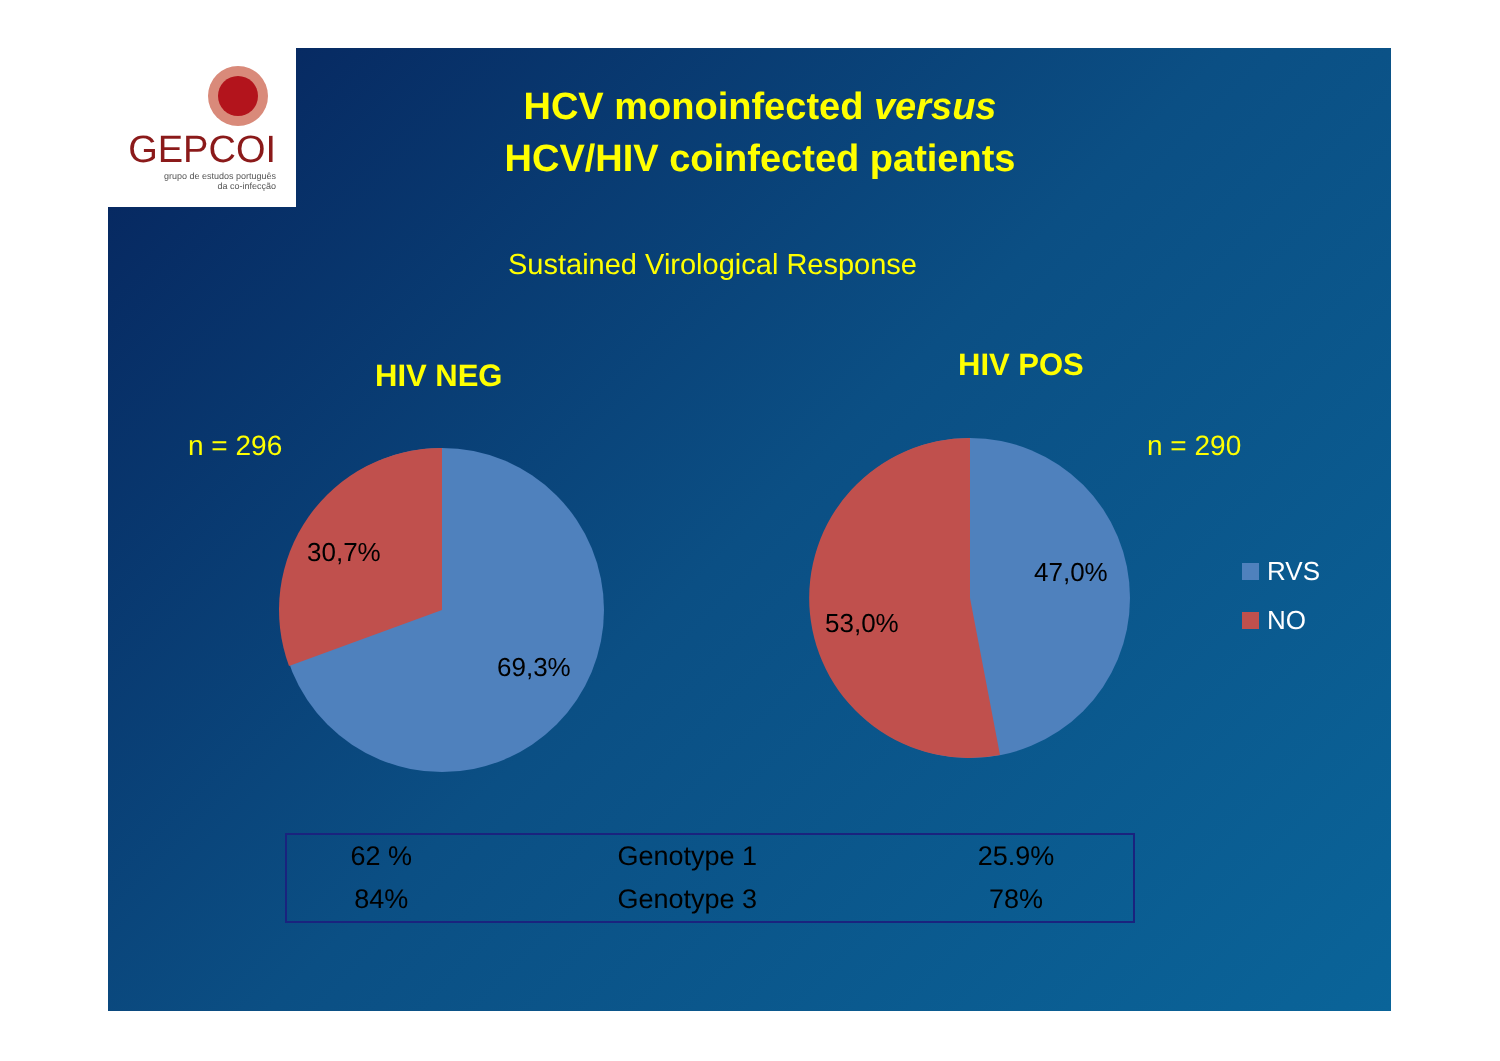GEPCOI
grupo de estudos português
da co-infecção
HCV monoinfected versus
HCV/HIV coinfected patients
Sustained Virological Response
HIV NEG HIV POS
n = 296 n = 290
30,7%
69,3%
47,0%
53,0%
RVS
NO
| 62 % | Genotype 1 | 25.9% |
| 84% | Genotype 3 | 78% |